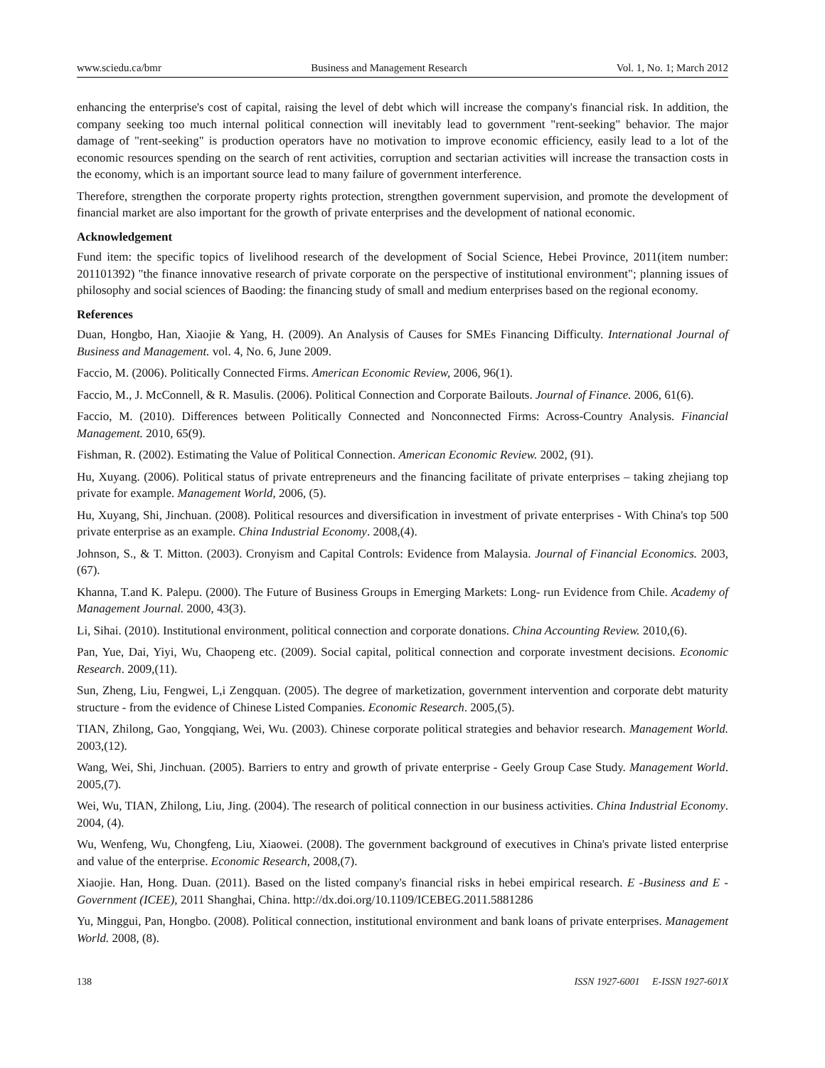www.sciedu.ca/bmr Business and Management Research Vol. 1, No. 1; March 2012
enhancing the enterprise's cost of capital, raising the level of debt which will increase the company's financial risk. In addition, the company seeking too much internal political connection will inevitably lead to government "rent-seeking" behavior. The major damage of "rent-seeking" is production operators have no motivation to improve economic efficiency, easily lead to a lot of the economic resources spending on the search of rent activities, corruption and sectarian activities will increase the transaction costs in the economy, which is an important source lead to many failure of government interference.
Therefore, strengthen the corporate property rights protection, strengthen government supervision, and promote the development of financial market are also important for the growth of private enterprises and the development of national economic.
Acknowledgement
Fund item: the specific topics of livelihood research of the development of Social Science, Hebei Province, 2011(item number: 201101392) "the finance innovative research of private corporate on the perspective of institutional environment"; planning issues of philosophy and social sciences of Baoding: the financing study of small and medium enterprises based on the regional economy.
References
Duan, Hongbo, Han, Xiaojie & Yang, H. (2009). An Analysis of Causes for SMEs Financing Difficulty. International Journal of Business and Management. vol. 4, No. 6, June 2009.
Faccio, M. (2006). Politically Connected Firms. American Economic Review, 2006, 96(1).
Faccio, M., J. McConnell, & R. Masulis. (2006). Political Connection and Corporate Bailouts. Journal of Finance. 2006, 61(6).
Faccio, M. (2010). Differences between Politically Connected and Nonconnected Firms: Across-Country Analysis. Financial Management. 2010, 65(9).
Fishman, R. (2002). Estimating the Value of Political Connection. American Economic Review. 2002, (91).
Hu, Xuyang. (2006). Political status of private entrepreneurs and the financing facilitate of private enterprises – taking zhejiang top private for example. Management World, 2006, (5).
Hu, Xuyang, Shi, Jinchuan. (2008). Political resources and diversification in investment of private enterprises - With China's top 500 private enterprise as an example. China Industrial Economy. 2008,(4).
Johnson, S., & T. Mitton. (2003). Cronyism and Capital Controls: Evidence from Malaysia. Journal of Financial Economics. 2003, (67).
Khanna, T.and K. Palepu. (2000). The Future of Business Groups in Emerging Markets: Long- run Evidence from Chile. Academy of Management Journal. 2000, 43(3).
Li, Sihai. (2010). Institutional environment, political connection and corporate donations. China Accounting Review. 2010,(6).
Pan, Yue, Dai, Yiyi, Wu, Chaopeng etc. (2009). Social capital, political connection and corporate investment decisions. Economic Research. 2009,(11).
Sun, Zheng, Liu, Fengwei, L,i Zengquan. (2005). The degree of marketization, government intervention and corporate debt maturity structure - from the evidence of Chinese Listed Companies. Economic Research. 2005,(5).
TIAN, Zhilong, Gao, Yongqiang, Wei, Wu. (2003). Chinese corporate political strategies and behavior research. Management World. 2003,(12).
Wang, Wei, Shi, Jinchuan. (2005). Barriers to entry and growth of private enterprise - Geely Group Case Study. Management World. 2005,(7).
Wei, Wu, TIAN, Zhilong, Liu, Jing. (2004). The research of political connection in our business activities. China Industrial Economy. 2004, (4).
Wu, Wenfeng, Wu, Chongfeng, Liu, Xiaowei. (2008). The government background of executives in China's private listed enterprise and value of the enterprise. Economic Research, 2008,(7).
Xiaojie. Han, Hong. Duan. (2011). Based on the listed company's financial risks in hebei empirical research. E -Business and E -Government (ICEE), 2011 Shanghai, China. http://dx.doi.org/10.1109/ICEBEG.2011.5881286
Yu, Minggui, Pan, Hongbo. (2008). Political connection, institutional environment and bank loans of private enterprises. Management World. 2008, (8).
138 ISSN 1927-6001 E-ISSN 1927-601X